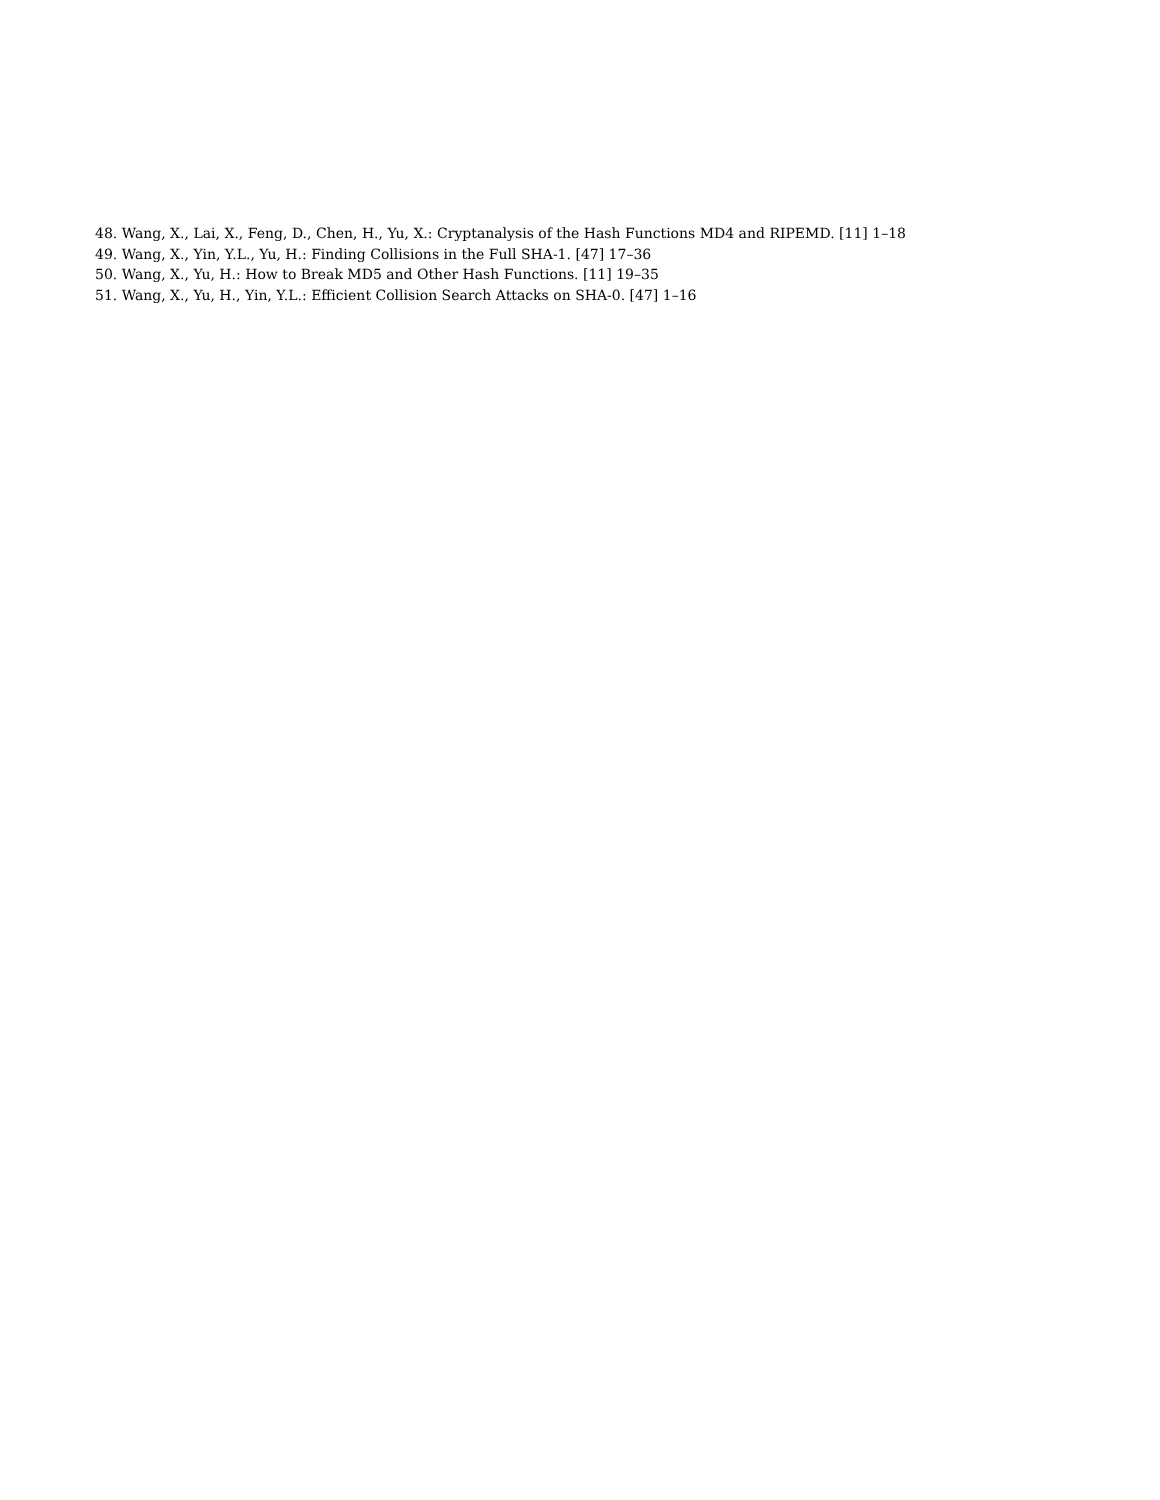48. Wang, X., Lai, X., Feng, D., Chen, H., Yu, X.: Cryptanalysis of the Hash Functions MD4 and RIPEMD. [11] 1–18
49. Wang, X., Yin, Y.L., Yu, H.: Finding Collisions in the Full SHA-1. [47] 17–36
50. Wang, X., Yu, H.: How to Break MD5 and Other Hash Functions. [11] 19–35
51. Wang, X., Yu, H., Yin, Y.L.: Efficient Collision Search Attacks on SHA-0. [47] 1–16